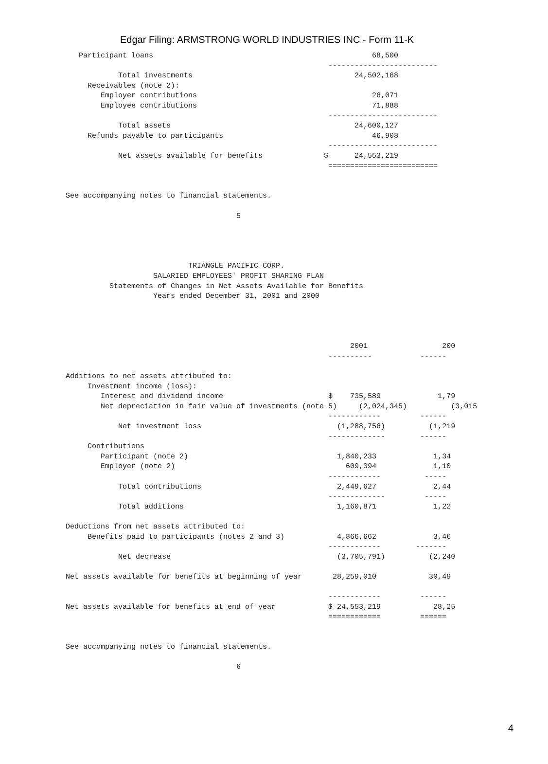Edgar Filing: ARMSTRONG WORLD INDUSTRIES INC - Form 11-K
   Participant loans                                                  68,500
                                                            -------------------------
            Total investments                                     24,502,168
     Receivables (note 2):
        Employer contributions                                        26,071
        Employee contributions                                        71,888
                                                            -------------------------
            Total assets                                          24,600,127
     Refunds payable to participants                                  46,908
                                                            -------------------------
            Net assets available for benefits              $      24,553,219
                                                            =========================


See accompanying notes to financial statements.

                                       5




                            TRIANGLE PACIFIC CORP.
                    SALARIED EMPLOYEES' PROFIT SHARING PLAN
          Statements of Changes in Net Assets Available for Benefits
                    Years ended December 31, 2001 and 2000




                                                                 2001                 200
                                                            ----------           ------

Additions to net assets attributed to:
     Investment income (loss):
        Interest and dividend income                        $    735,589             1,79
        Net depreciation in fair value of investments (note 5)     (2,024,345)          (3,015
                                                            ------------         ------
            Net investment loss                               (1,288,756)          (1,219
                                                            -------------        ------
     Contributions
        Participant (note 2)                                  1,840,233             1,34
        Employer (note 2)                                       609,394             1,10
                                                            ------------          -----
            Total contributions                               2,449,627             2,44
                                                            -------------         -----
            Total additions                                   1,160,871             1,22

Deductions from net assets attributed to:
     Benefits paid to participants (notes 2 and 3)            4,866,662             3,46
                                                            ------------        -------
            Net decrease                                      (3,705,791)          (2,240

Net assets available for benefits at beginning of year       28,259,010            30,49

                                                            ------------         ------
Net assets available for benefits at end of year            $ 24,553,219            28,25
                                                            ============         ======


See accompanying notes to financial statements.

                                       6
4